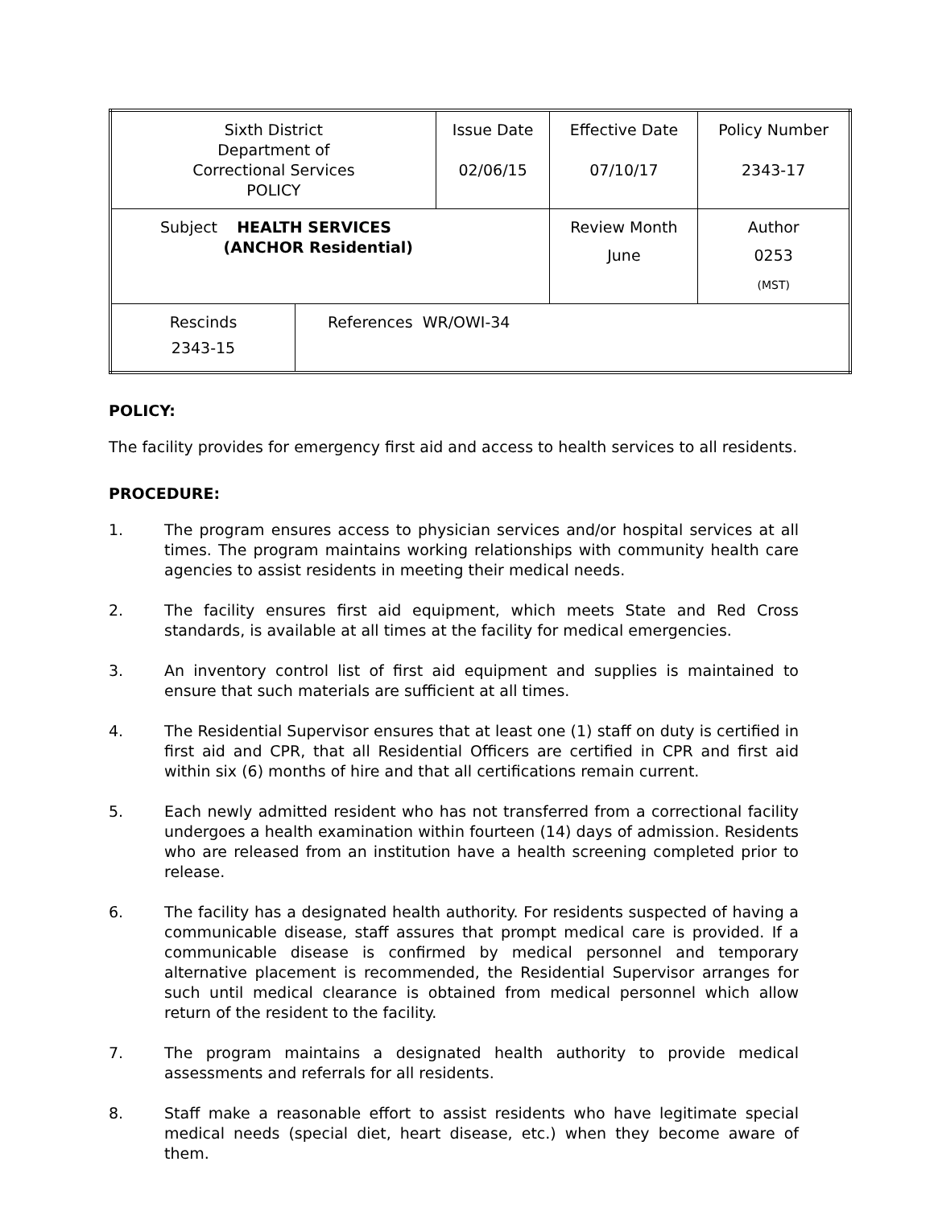| Sixth District Department of Correctional Services POLICY | | Issue Date 02/06/15 | Effective Date 07/10/17 | Policy Number 2343-17 |
| Subject HEALTH SERVICES (ANCHOR Residential) | | | Review Month June | Author 0253 (MST) |
| Rescinds 2343-15 | References WR/OWI-34 | | | |
POLICY:
The facility provides for emergency first aid and access to health services to all residents.
PROCEDURE:
1. The program ensures access to physician services and/or hospital services at all times. The program maintains working relationships with community health care agencies to assist residents in meeting their medical needs.
2. The facility ensures first aid equipment, which meets State and Red Cross standards, is available at all times at the facility for medical emergencies.
3. An inventory control list of first aid equipment and supplies is maintained to ensure that such materials are sufficient at all times.
4. The Residential Supervisor ensures that at least one (1) staff on duty is certified in first aid and CPR, that all Residential Officers are certified in CPR and first aid within six (6) months of hire and that all certifications remain current.
5. Each newly admitted resident who has not transferred from a correctional facility undergoes a health examination within fourteen (14) days of admission. Residents who are released from an institution have a health screening completed prior to release.
6. The facility has a designated health authority. For residents suspected of having a communicable disease, staff assures that prompt medical care is provided. If a communicable disease is confirmed by medical personnel and temporary alternative placement is recommended, the Residential Supervisor arranges for such until medical clearance is obtained from medical personnel which allow return of the resident to the facility.
7. The program maintains a designated health authority to provide medical assessments and referrals for all residents.
8. Staff make a reasonable effort to assist residents who have legitimate special medical needs (special diet, heart disease, etc.) when they become aware of them.